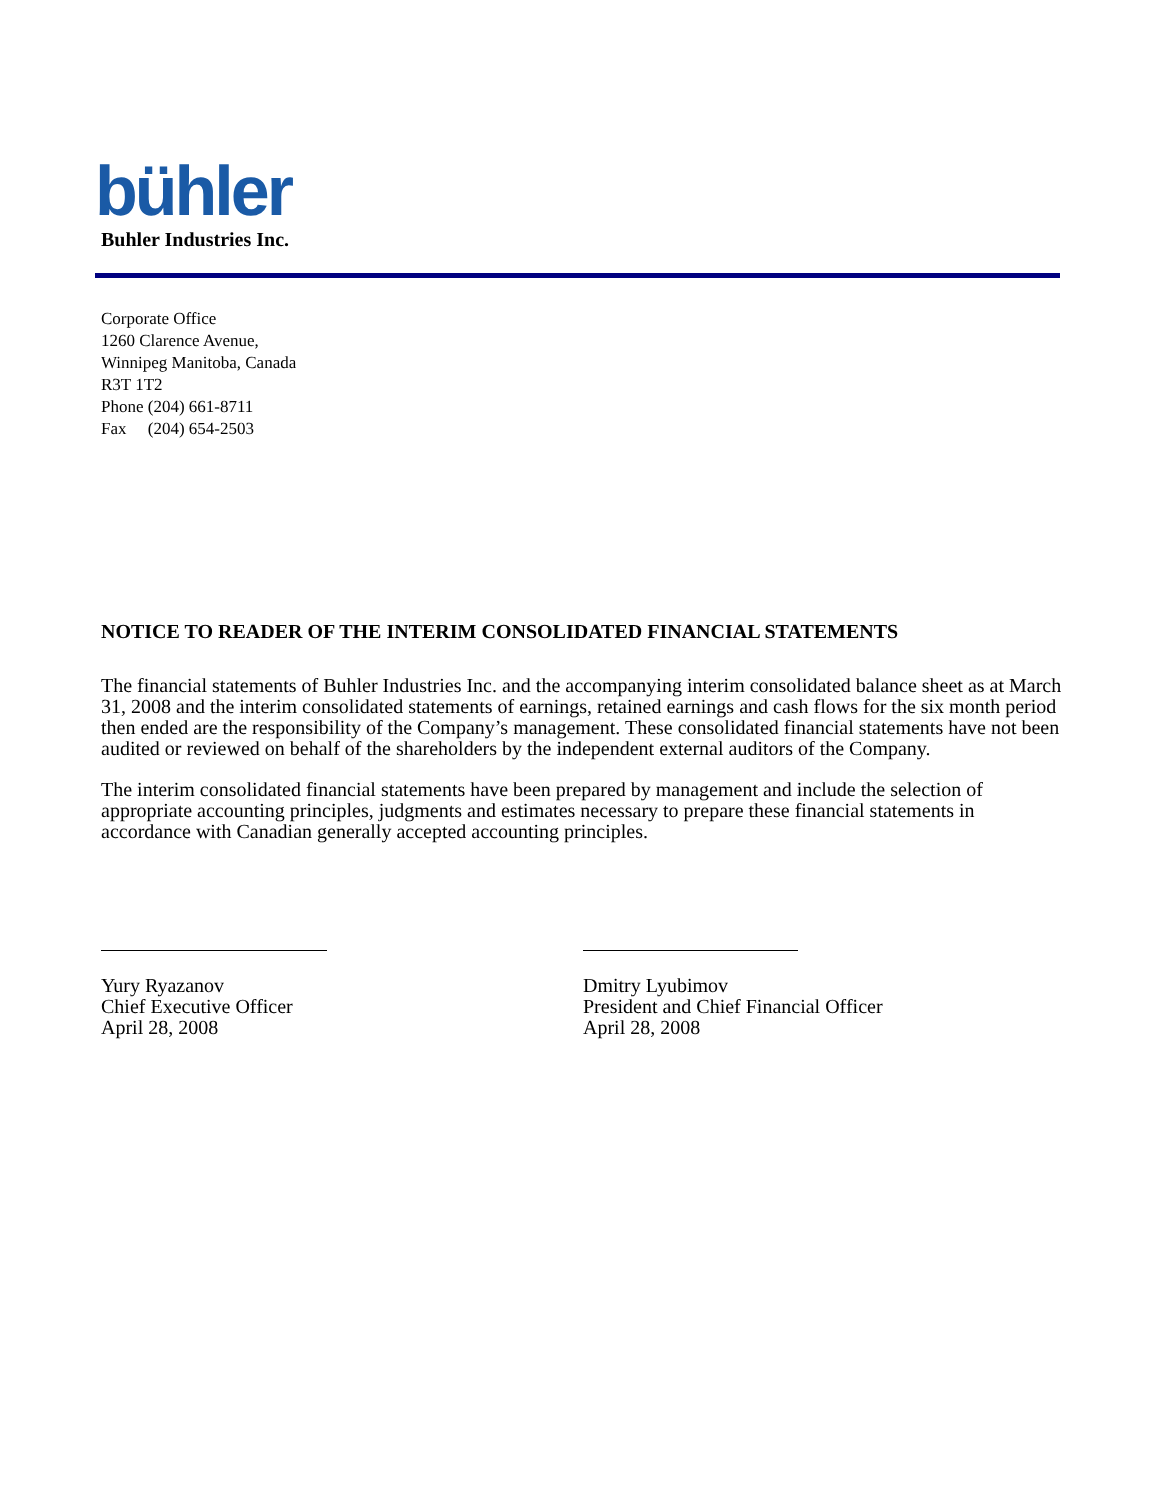bühler
Buhler Industries Inc.
Corporate Office
1260 Clarence Avenue,
Winnipeg Manitoba, Canada
R3T 1T2
Phone (204) 661-8711
Fax (204) 654-2503
NOTICE TO READER OF THE INTERIM CONSOLIDATED FINANCIAL STATEMENTS
The financial statements of Buhler Industries Inc. and the accompanying interim consolidated balance sheet as at March 31, 2008 and the interim consolidated statements of earnings, retained earnings and cash flows for the six month period then ended are the responsibility of the Company’s management. These consolidated financial statements have not been audited or reviewed on behalf of the shareholders by the independent external auditors of the Company.
The interim consolidated financial statements have been prepared by management and include the selection of appropriate accounting principles, judgments and estimates necessary to prepare these financial statements in accordance with Canadian generally accepted accounting principles.
Yury Ryazanov
Chief Executive Officer
April 28, 2008
Dmitry Lyubimov
President and Chief Financial Officer
April 28, 2008